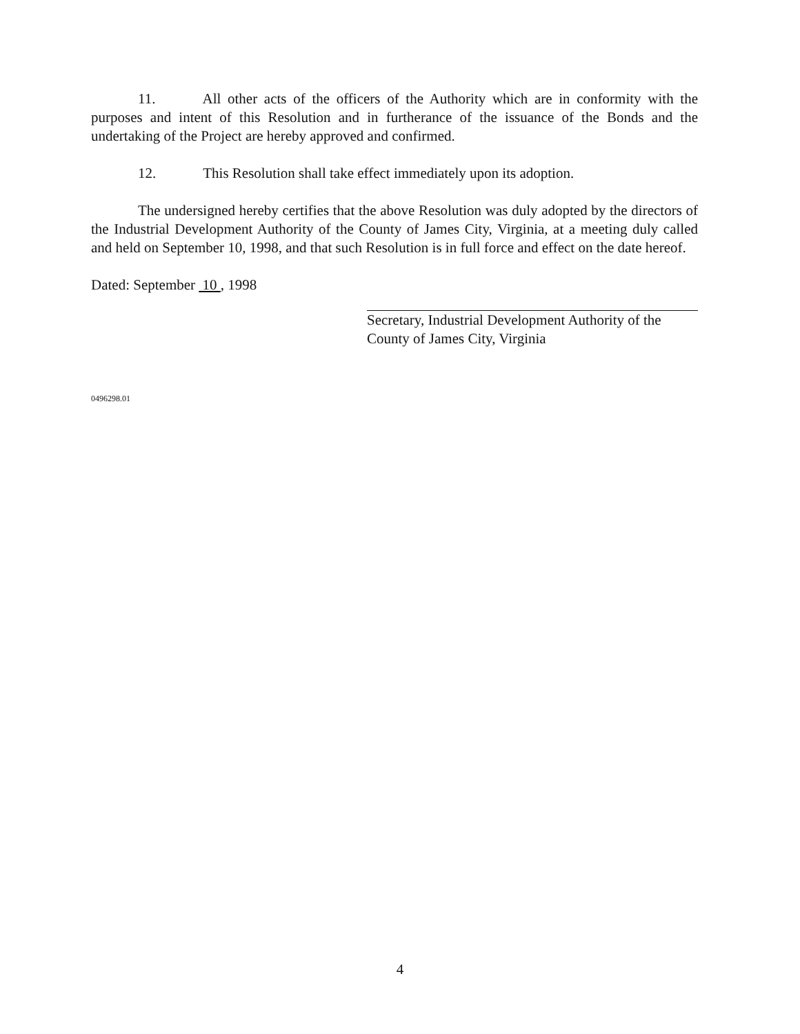11. All other acts of the officers of the Authority which are in conformity with the purposes and intent of this Resolution and in furtherance of the issuance of the Bonds and the undertaking of the Project are hereby approved and confirmed.
12. This Resolution shall take effect immediately upon its adoption.
The undersigned hereby certifies that the above Resolution was duly adopted by the directors of the Industrial Development Authority of the County of James City, Virginia, at a meeting duly called and held on September 10, 1998, and that such Resolution is in full force and effect on the date hereof.
Dated: September 10 , 1998
Secretary, Industrial Development Authority of the
County of James City, Virginia
0496298.01
4